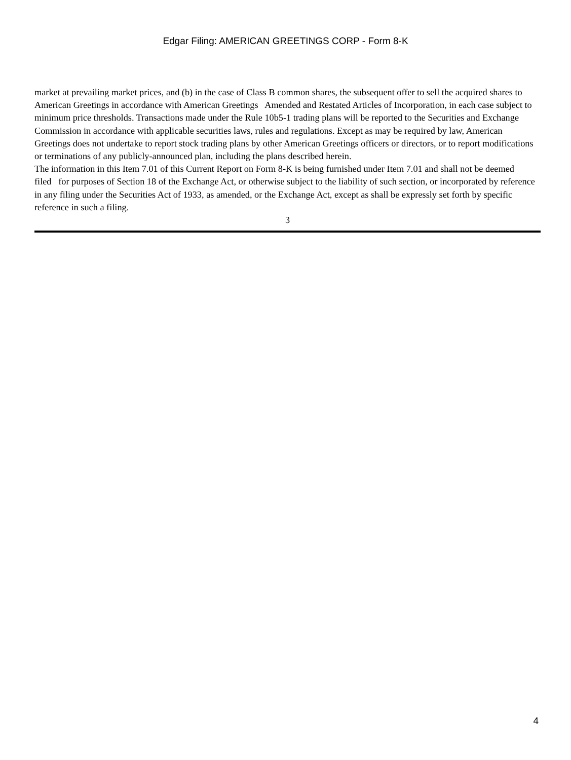Edgar Filing: AMERICAN GREETINGS CORP - Form 8-K
market at prevailing market prices, and (b) in the case of Class B common shares, the subsequent offer to sell the acquired shares to American Greetings in accordance with American Greetings Amended and Restated Articles of Incorporation, in each case subject to minimum price thresholds. Transactions made under the Rule 10b5-1 trading plans will be reported to the Securities and Exchange Commission in accordance with applicable securities laws, rules and regulations. Except as may be required by law, American Greetings does not undertake to report stock trading plans by other American Greetings officers or directors, or to report modifications or terminations of any publicly-announced plan, including the plans described herein.
The information in this Item 7.01 of this Current Report on Form 8-K is being furnished under Item 7.01 and shall not be deemed filed for purposes of Section 18 of the Exchange Act, or otherwise subject to the liability of such section, or incorporated by reference in any filing under the Securities Act of 1933, as amended, or the Exchange Act, except as shall be expressly set forth by specific reference in such a filing.
3
4